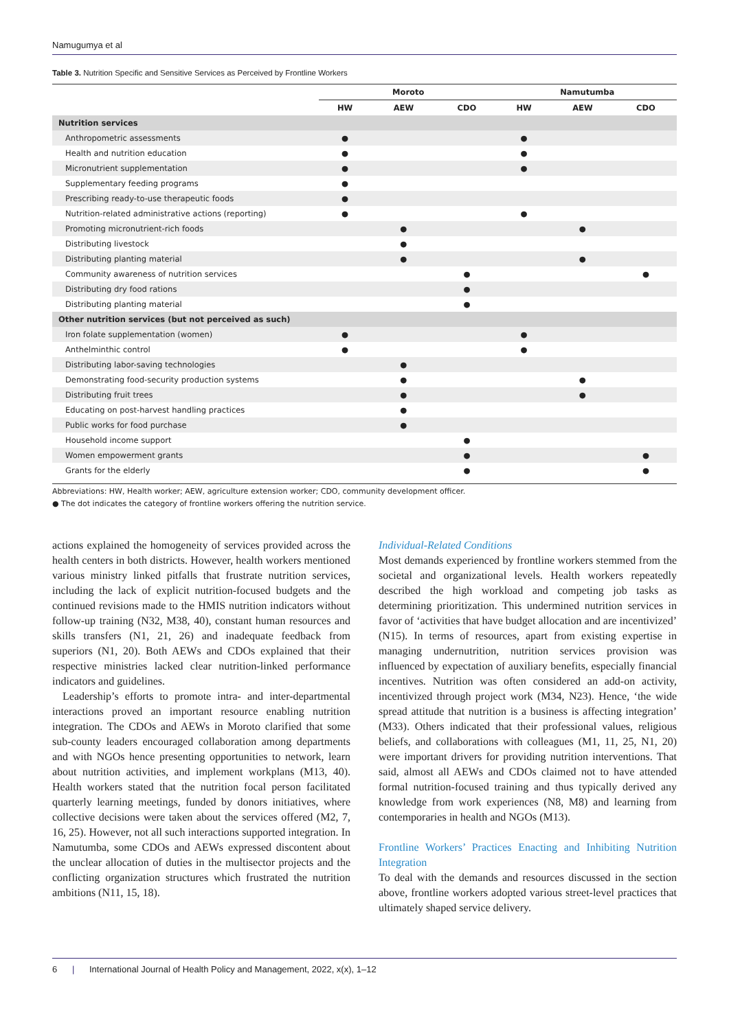Namugumya et al
Table 3. Nutrition Specific and Sensitive Services as Perceived by Frontline Workers
| | Moroto | | | Namutumba | | |
| --- | --- | --- | --- | --- | --- | --- |
| | HW | AEW | CDO | HW | AEW | CDO |
| Nutrition services | | | | | | |
| Anthropometric assessments | ● | | | ● | | |
| Health and nutrition education | ● | | | ● | | |
| Micronutrient supplementation | ● | | | ● | | |
| Supplementary feeding programs | ● | | | | | |
| Prescribing ready-to-use therapeutic foods | ● | | | | | |
| Nutrition-related administrative actions (reporting) | ● | | | ● | | |
| Promoting micronutrient-rich foods | | ● | | | ● | |
| Distributing livestock | | ● | | | | |
| Distributing planting material | | ● | | | ● | |
| Community awareness of nutrition services | | | ● | | | ● |
| Distributing dry food rations | | | ● | | | |
| Distributing planting material | | | ● | | | |
| Other nutrition services (but not perceived as such) | | | | | | |
| Iron folate supplementation (women) | ● | | | ● | | |
| Anthelminthic control | ● | | | ● | | |
| Distributing labor-saving technologies | | ● | | | | |
| Demonstrating food-security production systems | | ● | | | ● | |
| Distributing fruit trees | | ● | | | ● | |
| Educating on post-harvest handling practices | | ● | | | | |
| Public works for food purchase | | ● | | | | |
| Household income support | | | ● | | | |
| Women empowerment grants | | | ● | | | ● |
| Grants for the elderly | | | ● | | | ● |
Abbreviations: HW, Health worker; AEW, agriculture extension worker; CDO, community development officer.
● The dot indicates the category of frontline workers offering the nutrition service.
actions explained the homogeneity of services provided across the health centers in both districts. However, health workers mentioned various ministry linked pitfalls that frustrate nutrition services, including the lack of explicit nutrition-focused budgets and the continued revisions made to the HMIS nutrition indicators without follow-up training (N32, M38, 40), constant human resources and skills transfers (N1, 21, 26) and inadequate feedback from superiors (N1, 20). Both AEWs and CDOs explained that their respective ministries lacked clear nutrition-linked performance indicators and guidelines.
Leadership’s efforts to promote intra- and inter-departmental interactions proved an important resource enabling nutrition integration. The CDOs and AEWs in Moroto clarified that some sub-county leaders encouraged collaboration among departments and with NGOs hence presenting opportunities to network, learn about nutrition activities, and implement workplans (M13, 40). Health workers stated that the nutrition focal person facilitated quarterly learning meetings, funded by donors initiatives, where collective decisions were taken about the services offered (M2, 7, 16, 25). However, not all such interactions supported integration. In Namutumba, some CDOs and AEWs expressed discontent about the unclear allocation of duties in the multisector projects and the conflicting organization structures which frustrated the nutrition ambitions (N11, 15, 18).
Individual-Related Conditions
Most demands experienced by frontline workers stemmed from the societal and organizational levels. Health workers repeatedly described the high workload and competing job tasks as determining prioritization. This undermined nutrition services in favor of ‘activities that have budget allocation and are incentivized’ (N15). In terms of resources, apart from existing expertise in managing undernutrition, nutrition services provision was influenced by expectation of auxiliary benefits, especially financial incentives. Nutrition was often considered an add-on activity, incentivized through project work (M34, N23). Hence, ‘the wide spread attitude that nutrition is a business is affecting integration’ (M33). Others indicated that their professional values, religious beliefs, and collaborations with colleagues (M1, 11, 25, N1, 20) were important drivers for providing nutrition interventions. That said, almost all AEWs and CDOs claimed not to have attended formal nutrition-focused training and thus typically derived any knowledge from work experiences (N8, M8) and learning from contemporaries in health and NGOs (M13).
Frontline Workers’ Practices Enacting and Inhibiting Nutrition Integration
To deal with the demands and resources discussed in the section above, frontline workers adopted various street-level practices that ultimately shaped service delivery.
6 | International Journal of Health Policy and Management, 2022, x(x), 1–12